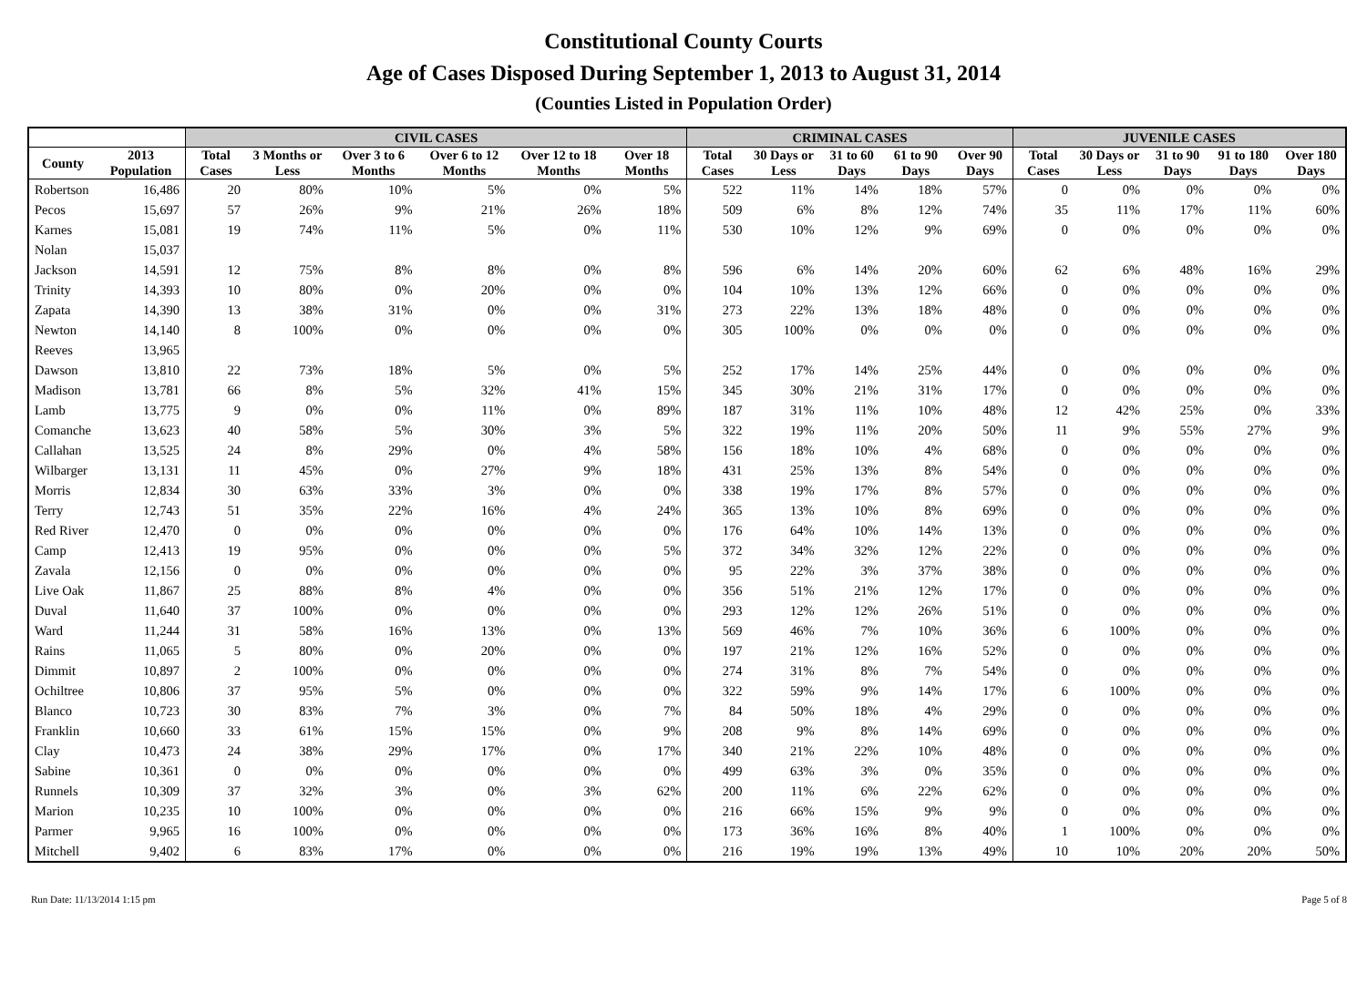Constitutional County Courts
Age of Cases Disposed During September 1, 2013 to August 31, 2014
(Counties Listed in Population Order)
| | | CIVIL CASES | | | | | | CRIMINAL CASES | | | | | JUVENILE CASES | | | | |
| --- | --- | --- | --- | --- | --- | --- | --- | --- | --- | --- | --- | --- | --- | --- | --- | --- | --- |
| County | 2013 Population | Total Cases | 3 Months or Less | Over 3 to 6 Months | Over 6 to 12 Months | Over 12 to 18 Months | Over 18 Months | Total Cases | 30 Days or Less | 31 to 60 Days | 61 to 90 Days | Over 90 Days | Total Cases | 30 Days or Less | 31 to 90 Days | 91 to 180 Days | Over 180 Days |
| Robertson | 16,486 | 20 | 80% | 10% | 5% | 0% | 5% | 522 | 11% | 14% | 18% | 57% | 0 | 0% | 0% | 0% | 0% |
| Pecos | 15,697 | 57 | 26% | 9% | 21% | 26% | 18% | 509 | 6% | 8% | 12% | 74% | 35 | 11% | 17% | 11% | 60% |
| Karnes | 15,081 | 19 | 74% | 11% | 5% | 0% | 11% | 530 | 10% | 12% | 9% | 69% | 0 | 0% | 0% | 0% | 0% |
| Nolan | 15,037 | | | | | | | | | | | | | | | | |
| Jackson | 14,591 | 12 | 75% | 8% | 8% | 0% | 8% | 596 | 6% | 14% | 20% | 60% | 62 | 6% | 48% | 16% | 29% |
| Trinity | 14,393 | 10 | 80% | 0% | 20% | 0% | 0% | 104 | 10% | 13% | 12% | 66% | 0 | 0% | 0% | 0% | 0% |
| Zapata | 14,390 | 13 | 38% | 31% | 0% | 0% | 31% | 273 | 22% | 13% | 18% | 48% | 0 | 0% | 0% | 0% | 0% |
| Newton | 14,140 | 8 | 100% | 0% | 0% | 0% | 0% | 305 | 100% | 0% | 0% | 0% | 0 | 0% | 0% | 0% | 0% |
| Reeves | 13,965 | | | | | | | | | | | | | | | | |
| Dawson | 13,810 | 22 | 73% | 18% | 5% | 0% | 5% | 252 | 17% | 14% | 25% | 44% | 0 | 0% | 0% | 0% | 0% |
| Madison | 13,781 | 66 | 8% | 5% | 32% | 41% | 15% | 345 | 30% | 21% | 31% | 17% | 0 | 0% | 0% | 0% | 0% |
| Lamb | 13,775 | 9 | 0% | 0% | 11% | 0% | 89% | 187 | 31% | 11% | 10% | 48% | 12 | 42% | 25% | 0% | 33% |
| Comanche | 13,623 | 40 | 58% | 5% | 30% | 3% | 5% | 322 | 19% | 11% | 20% | 50% | 11 | 9% | 55% | 27% | 9% |
| Callahan | 13,525 | 24 | 8% | 29% | 0% | 4% | 58% | 156 | 18% | 10% | 4% | 68% | 0 | 0% | 0% | 0% | 0% |
| Wilbarger | 13,131 | 11 | 45% | 0% | 27% | 9% | 18% | 431 | 25% | 13% | 8% | 54% | 0 | 0% | 0% | 0% | 0% |
| Morris | 12,834 | 30 | 63% | 33% | 3% | 0% | 0% | 338 | 19% | 17% | 8% | 57% | 0 | 0% | 0% | 0% | 0% |
| Terry | 12,743 | 51 | 35% | 22% | 16% | 4% | 24% | 365 | 13% | 10% | 8% | 69% | 0 | 0% | 0% | 0% | 0% |
| Red River | 12,470 | 0 | 0% | 0% | 0% | 0% | 0% | 176 | 64% | 10% | 14% | 13% | 0 | 0% | 0% | 0% | 0% |
| Camp | 12,413 | 19 | 95% | 0% | 0% | 0% | 5% | 372 | 34% | 32% | 12% | 22% | 0 | 0% | 0% | 0% | 0% |
| Zavala | 12,156 | 0 | 0% | 0% | 0% | 0% | 0% | 95 | 22% | 3% | 37% | 38% | 0 | 0% | 0% | 0% | 0% |
| Live Oak | 11,867 | 25 | 88% | 8% | 4% | 0% | 0% | 356 | 51% | 21% | 12% | 17% | 0 | 0% | 0% | 0% | 0% |
| Duval | 11,640 | 37 | 100% | 0% | 0% | 0% | 0% | 293 | 12% | 12% | 26% | 51% | 0 | 0% | 0% | 0% | 0% |
| Ward | 11,244 | 31 | 58% | 16% | 13% | 0% | 13% | 569 | 46% | 7% | 10% | 36% | 6 | 100% | 0% | 0% | 0% |
| Rains | 11,065 | 5 | 80% | 0% | 20% | 0% | 0% | 197 | 21% | 12% | 16% | 52% | 0 | 0% | 0% | 0% | 0% |
| Dimmit | 10,897 | 2 | 100% | 0% | 0% | 0% | 0% | 274 | 31% | 8% | 7% | 54% | 0 | 0% | 0% | 0% | 0% |
| Ochiltree | 10,806 | 37 | 95% | 5% | 0% | 0% | 0% | 322 | 59% | 9% | 14% | 17% | 6 | 100% | 0% | 0% | 0% |
| Blanco | 10,723 | 30 | 83% | 7% | 3% | 0% | 7% | 84 | 50% | 18% | 4% | 29% | 0 | 0% | 0% | 0% | 0% |
| Franklin | 10,660 | 33 | 61% | 15% | 15% | 0% | 9% | 208 | 9% | 8% | 14% | 69% | 0 | 0% | 0% | 0% | 0% |
| Clay | 10,473 | 24 | 38% | 29% | 17% | 0% | 17% | 340 | 21% | 22% | 10% | 48% | 0 | 0% | 0% | 0% | 0% |
| Sabine | 10,361 | 0 | 0% | 0% | 0% | 0% | 0% | 499 | 63% | 3% | 0% | 35% | 0 | 0% | 0% | 0% | 0% |
| Runnels | 10,309 | 37 | 32% | 3% | 0% | 3% | 62% | 200 | 11% | 6% | 22% | 62% | 0 | 0% | 0% | 0% | 0% |
| Marion | 10,235 | 10 | 100% | 0% | 0% | 0% | 0% | 216 | 66% | 15% | 9% | 9% | 0 | 0% | 0% | 0% | 0% |
| Parmer | 9,965 | 16 | 100% | 0% | 0% | 0% | 0% | 173 | 36% | 16% | 8% | 40% | 1 | 100% | 0% | 0% | 0% |
| Mitchell | 9,402 | 6 | 83% | 17% | 0% | 0% | 0% | 216 | 19% | 19% | 13% | 49% | 10 | 10% | 20% | 20% | 50% |
Run Date: 11/13/2014 1:15 pm Page 5 of 8